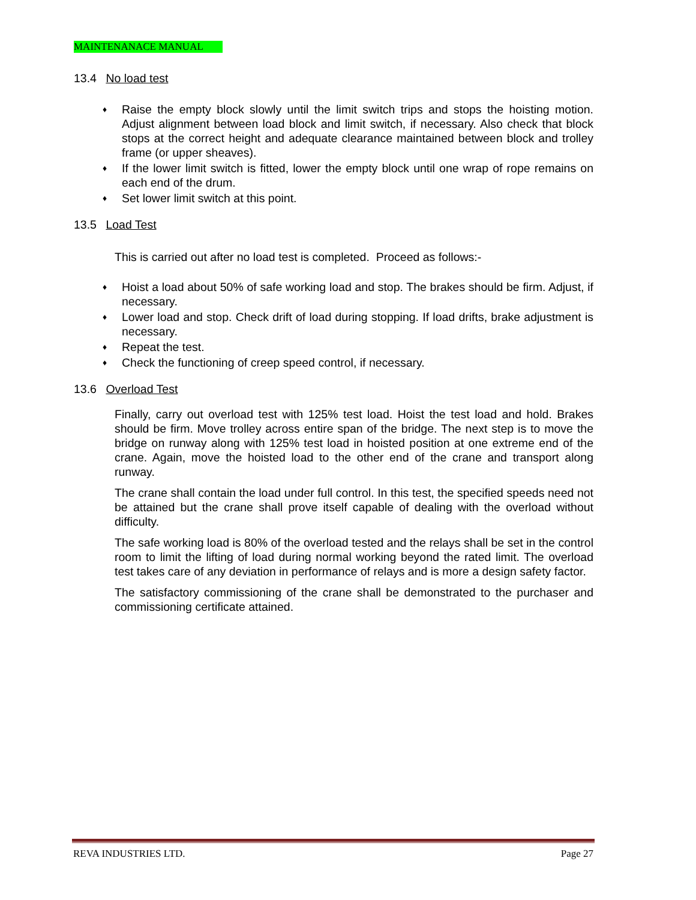MAINTENANACE MANUAL
13.4 No load test
♦ Raise the empty block slowly until the limit switch trips and stops the hoisting motion. Adjust alignment between load block and limit switch, if necessary. Also check that block stops at the correct height and adequate clearance maintained between block and trolley frame (or upper sheaves).
♦ If the lower limit switch is fitted, lower the empty block until one wrap of rope remains on each end of the drum.
♦ Set lower limit switch at this point.
13.5 Load Test
This is carried out after no load test is completed. Proceed as follows:-
♦ Hoist a load about 50% of safe working load and stop. The brakes should be firm. Adjust, if necessary.
♦ Lower load and stop. Check drift of load during stopping. If load drifts, brake adjustment is necessary.
♦ Repeat the test.
♦ Check the functioning of creep speed control, if necessary.
13.6 Overload Test
Finally, carry out overload test with 125% test load. Hoist the test load and hold. Brakes should be firm. Move trolley across entire span of the bridge. The next step is to move the bridge on runway along with 125% test load in hoisted position at one extreme end of the crane. Again, move the hoisted load to the other end of the crane and transport along runway.
The crane shall contain the load under full control. In this test, the specified speeds need not be attained but the crane shall prove itself capable of dealing with the overload without difficulty.
The safe working load is 80% of the overload tested and the relays shall be set in the control room to limit the lifting of load during normal working beyond the rated limit. The overload test takes care of any deviation in performance of relays and is more a design safety factor.
The satisfactory commissioning of the crane shall be demonstrated to the purchaser and commissioning certificate attained.
REVA INDUSTRIES LTD. Page 27